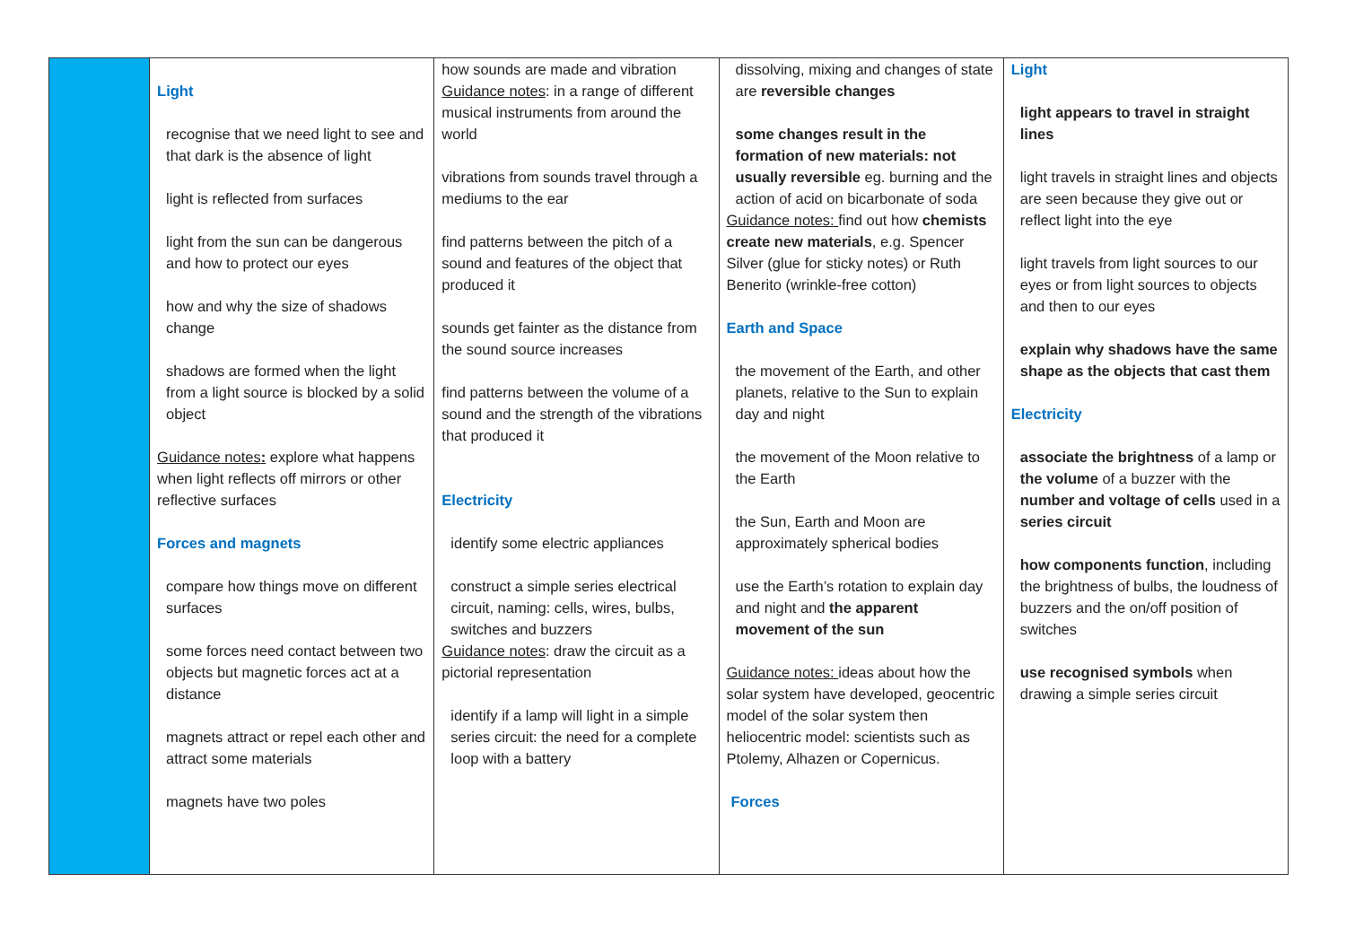| | Light recognise that we need light to see and that dark is the absence of light light is reflected from surfaces light from the sun can be dangerous and how to protect our eyes how and why the size of shadows change shadows are formed when the light from a light source is blocked by a solid object Guidance notes : explore what happens when light reflects off mirrors or other reflective surfaces Forces and magnets compare how things move on different surfaces some forces need contact between two objects but magnetic forces act at a distance magnets attract or repel each other and attract some materials magnets have two poles | how sounds are made and vibration Guidance notes : in a range of different musical instruments from around the world vibrations from sounds travel through a mediums to the ear find patterns between the pitch of a sound and features of the object that produced it sounds get fainter as the distance from the sound source increases find patterns between the volume of a sound and the strength of the vibrations that produced it Electricity identify some electric appliances construct a simple series electrical circuit, naming: cells, wires, bulbs, switches and buzzers Guidance notes : draw the circuit as a pictorial representation identify if a lamp will light in a simple series circuit: the need for a complete loop with a battery | dissolving, mixing and changes of state are reversible changes some changes result in the formation of new materials: not usually reversible eg. burning and the action of acid on bicarbonate of soda Guidance notes: find out how chemists create new materials , e.g. Spencer Silver (glue for sticky notes) or Ruth Benerito (wrinkle-free cotton) Earth and Space the movement of the Earth, and other planets, relative to the Sun to explain day and night the movement of the Moon relative to the Earth the Sun, Earth and Moon are approximately spherical bodies use the Earth’s rotation to explain day and night and the apparent movement of the sun Guidance notes: ideas about how the solar system have developed, geocentric model of the solar system then heliocentric model: scientists such as Ptolemy, Alhazen or Copernicus. Forces | Light light appears to travel in straight lines light travels in straight lines and objects are seen because they give out or reflect light into the eye light travels from light sources to our eyes or from light sources to objects and then to our eyes explain why shadows have the same shape as the objects that cast them Electricity associate the brightness of a lamp or the volume of a buzzer with the number and voltage of cells used in a series circuit how components function , including the brightness of bulbs, the loudness of buzzers and the on/off position of switches use recognised symbols when drawing a simple series circuit |